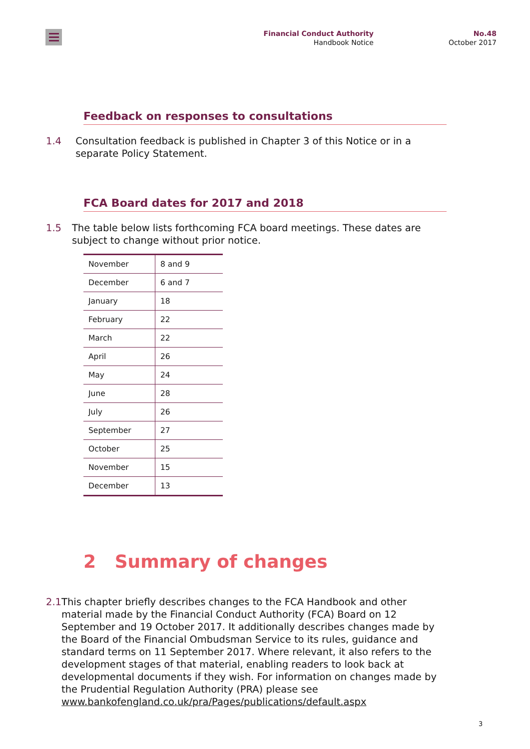Financial Conduct Authority
Handbook Notice
No.48
October 2017
Feedback on responses to consultations
1.4 Consultation feedback is published in Chapter 3 of this Notice or in a separate Policy Statement.
FCA Board dates for 2017 and 2018
1.5 The table below lists forthcoming FCA board meetings. These dates are subject to change without prior notice.
| November | 8 and 9 |
| December | 6 and 7 |
| January | 18 |
| February | 22 |
| March | 22 |
| April | 26 |
| May | 24 |
| June | 28 |
| July | 26 |
| September | 27 |
| October | 25 |
| November | 15 |
| December | 13 |
2 Summary of changes
2.1 This chapter briefly describes changes to the FCA Handbook and other material made by the Financial Conduct Authority (FCA) Board on 12 September and 19 October 2017. It additionally describes changes made by the Board of the Financial Ombudsman Service to its rules, guidance and standard terms on 11 September 2017. Where relevant, it also refers to the development stages of that material, enabling readers to look back at developmental documents if they wish. For information on changes made by the Prudential Regulation Authority (PRA) please see
www.bankofengland.co.uk/pra/Pages/publications/default.aspx
3